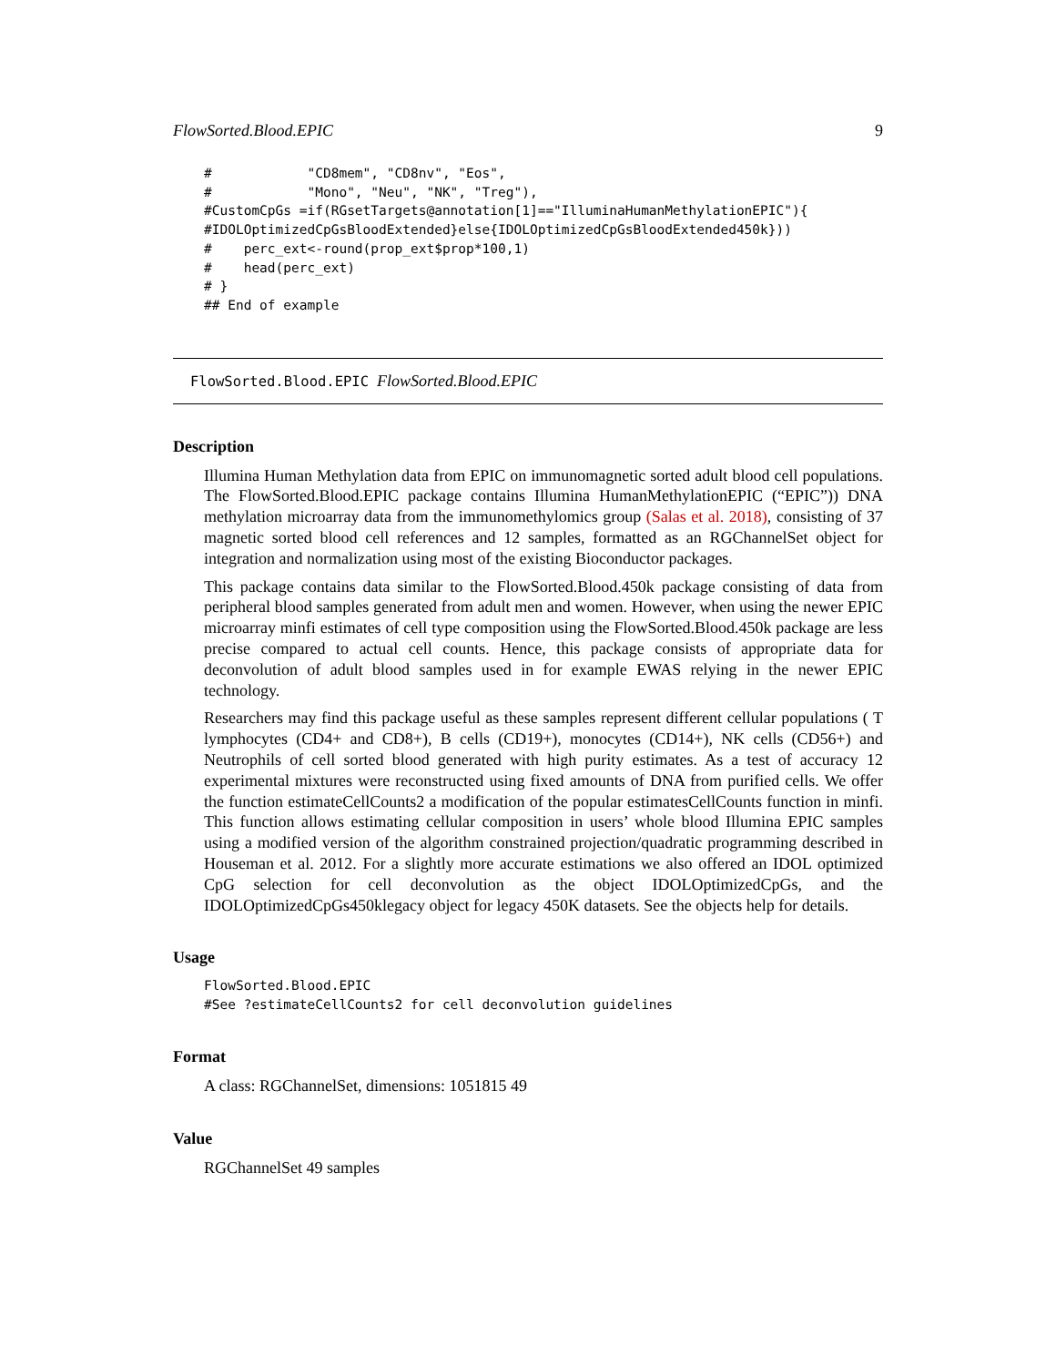FlowSorted.Blood.EPIC 9
#            "CD8mem", "CD8nv", "Eos",
#            "Mono", "Neu", "NK", "Treg"),
#CustomCpGs =if(RGsetTargets@annotation[1]=="IlluminaHumanMethylationEPIC"){
#IDOLOptimizedCpGsBloodExtended}else{IDOLOptimizedCpGsBloodExtended450k}))
#    perc_ext<-round(prop_ext$prop*100,1)
#    head(perc_ext)
# }
## End of example
FlowSorted.Blood.EPIC FlowSorted.Blood.EPIC
Description
Illumina Human Methylation data from EPIC on immunomagnetic sorted adult blood cell populations. The FlowSorted.Blood.EPIC package contains Illumina HumanMethylationEPIC (“EPIC”)) DNA methylation microarray data from the immunomethylomics group (Salas et al. 2018), consisting of 37 magnetic sorted blood cell references and 12 samples, formatted as an RGChannelSet object for integration and normalization using most of the existing Bioconductor packages.
This package contains data similar to the FlowSorted.Blood.450k package consisting of data from peripheral blood samples generated from adult men and women. However, when using the newer EPIC microarray minfi estimates of cell type composition using the FlowSorted.Blood.450k package are less precise compared to actual cell counts. Hence, this package consists of appropriate data for deconvolution of adult blood samples used in for example EWAS relying in the newer EPIC technology.
Researchers may find this package useful as these samples represent different cellular populations ( T lymphocytes (CD4+ and CD8+), B cells (CD19+), monocytes (CD14+), NK cells (CD56+) and Neutrophils of cell sorted blood generated with high purity estimates. As a test of accuracy 12 experimental mixtures were reconstructed using fixed amounts of DNA from purified cells. We offer the function estimateCellCounts2 a modification of the popular estimatesCellCounts function in minfi. This function allows estimating cellular composition in users’ whole blood Illumina EPIC samples using a modified version of the algorithm constrained projection/quadratic programming described in Houseman et al. 2012. For a slightly more accurate estimations we also offered an IDOL optimized CpG selection for cell deconvolution as the object IDOLOptimizedCpGs, and the IDOLOptimizedCpGs450klegacy object for legacy 450K datasets. See the objects help for details.
Usage
FlowSorted.Blood.EPIC
#See ?estimateCellCounts2 for cell deconvolution guidelines
Format
A class: RGChannelSet, dimensions: 1051815 49
Value
RGChannelSet 49 samples